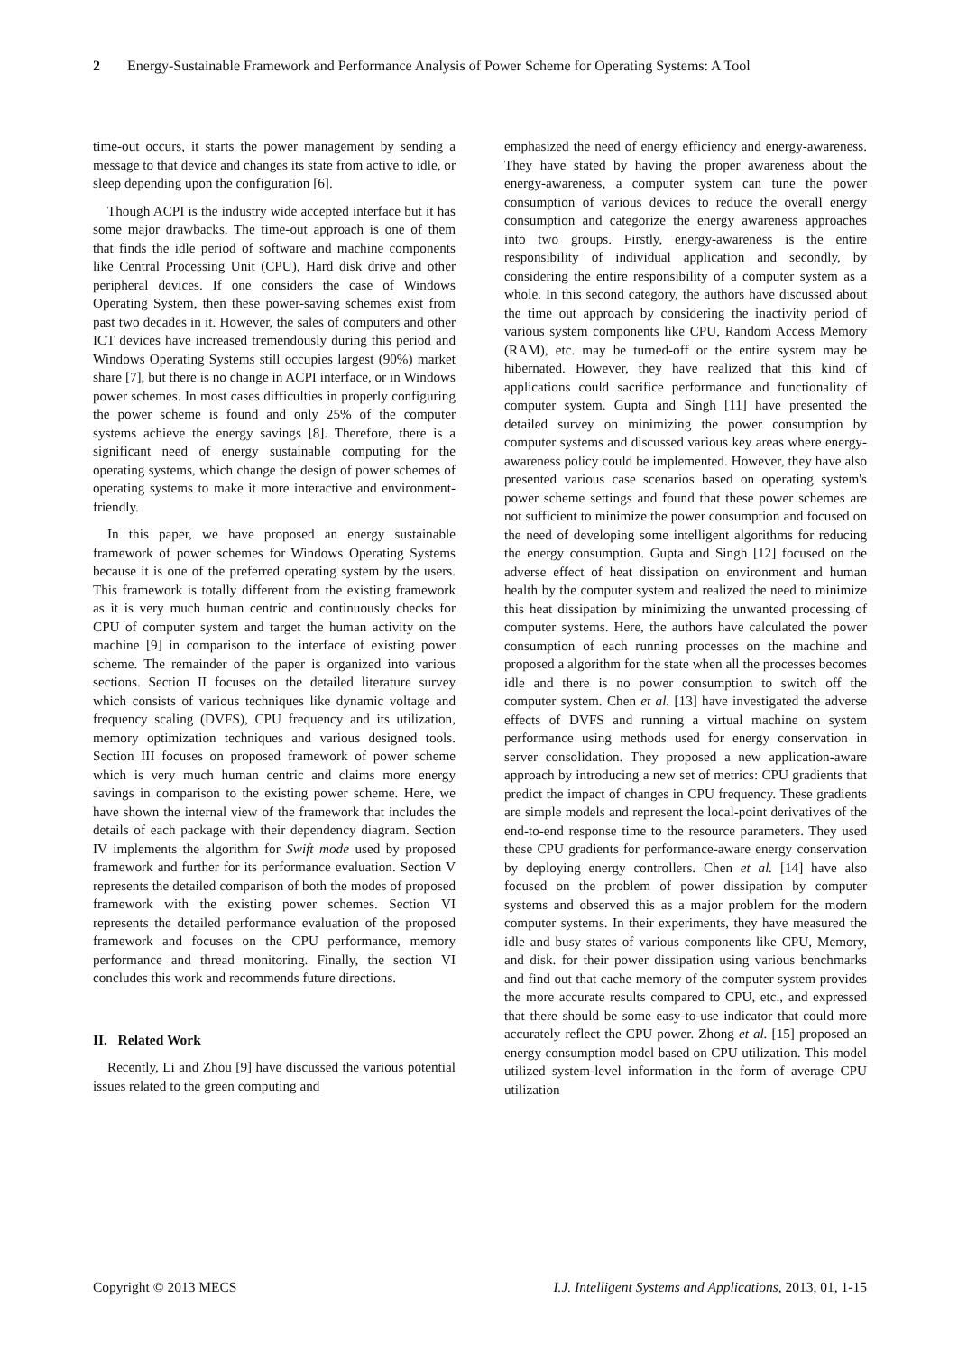2 Energy-Sustainable Framework and Performance Analysis of Power Scheme for Operating Systems: A Tool
time-out occurs, it starts the power management by sending a message to that device and changes its state from active to idle, or sleep depending upon the configuration [6].
Though ACPI is the industry wide accepted interface but it has some major drawbacks. The time-out approach is one of them that finds the idle period of software and machine components like Central Processing Unit (CPU), Hard disk drive and other peripheral devices. If one considers the case of Windows Operating System, then these power-saving schemes exist from past two decades in it. However, the sales of computers and other ICT devices have increased tremendously during this period and Windows Operating Systems still occupies largest (90%) market share [7], but there is no change in ACPI interface, or in Windows power schemes. In most cases difficulties in properly configuring the power scheme is found and only 25% of the computer systems achieve the energy savings [8]. Therefore, there is a significant need of energy sustainable computing for the operating systems, which change the design of power schemes of operating systems to make it more interactive and environment-friendly.
In this paper, we have proposed an energy sustainable framework of power schemes for Windows Operating Systems because it is one of the preferred operating system by the users. This framework is totally different from the existing framework as it is very much human centric and continuously checks for CPU of computer system and target the human activity on the machine [9] in comparison to the interface of existing power scheme. The remainder of the paper is organized into various sections. Section II focuses on the detailed literature survey which consists of various techniques like dynamic voltage and frequency scaling (DVFS), CPU frequency and its utilization, memory optimization techniques and various designed tools. Section III focuses on proposed framework of power scheme which is very much human centric and claims more energy savings in comparison to the existing power scheme. Here, we have shown the internal view of the framework that includes the details of each package with their dependency diagram. Section IV implements the algorithm for Swift mode used by proposed framework and further for its performance evaluation. Section V represents the detailed comparison of both the modes of proposed framework with the existing power schemes. Section VI represents the detailed performance evaluation of the proposed framework and focuses on the CPU performance, memory performance and thread monitoring. Finally, the section VI concludes this work and recommends future directions.
II. Related Work
Recently, Li and Zhou [9] have discussed the various potential issues related to the green computing and
emphasized the need of energy efficiency and energy-awareness. They have stated by having the proper awareness about the energy-awareness, a computer system can tune the power consumption of various devices to reduce the overall energy consumption and categorize the energy awareness approaches into two groups. Firstly, energy-awareness is the entire responsibility of individual application and secondly, by considering the entire responsibility of a computer system as a whole. In this second category, the authors have discussed about the time out approach by considering the inactivity period of various system components like CPU, Random Access Memory (RAM), etc. may be turned-off or the entire system may be hibernated. However, they have realized that this kind of applications could sacrifice performance and functionality of computer system. Gupta and Singh [11] have presented the detailed survey on minimizing the power consumption by computer systems and discussed various key areas where energy-awareness policy could be implemented. However, they have also presented various case scenarios based on operating system's power scheme settings and found that these power schemes are not sufficient to minimize the power consumption and focused on the need of developing some intelligent algorithms for reducing the energy consumption. Gupta and Singh [12] focused on the adverse effect of heat dissipation on environment and human health by the computer system and realized the need to minimize this heat dissipation by minimizing the unwanted processing of computer systems. Here, the authors have calculated the power consumption of each running processes on the machine and proposed a algorithm for the state when all the processes becomes idle and there is no power consumption to switch off the computer system. Chen et al. [13] have investigated the adverse effects of DVFS and running a virtual machine on system performance using methods used for energy conservation in server consolidation. They proposed a new application-aware approach by introducing a new set of metrics: CPU gradients that predict the impact of changes in CPU frequency. These gradients are simple models and represent the local-point derivatives of the end-to-end response time to the resource parameters. They used these CPU gradients for performance-aware energy conservation by deploying energy controllers. Chen et al. [14] have also focused on the problem of power dissipation by computer systems and observed this as a major problem for the modern computer systems. In their experiments, they have measured the idle and busy states of various components like CPU, Memory, and disk. for their power dissipation using various benchmarks and find out that cache memory of the computer system provides the more accurate results compared to CPU, etc., and expressed that there should be some easy-to-use indicator that could more accurately reflect the CPU power. Zhong et al. [15] proposed an energy consumption model based on CPU utilization. This model utilized system-level information in the form of average CPU utilization
Copyright © 2013 MECS I.J. Intelligent Systems and Applications, 2013, 01, 1-15